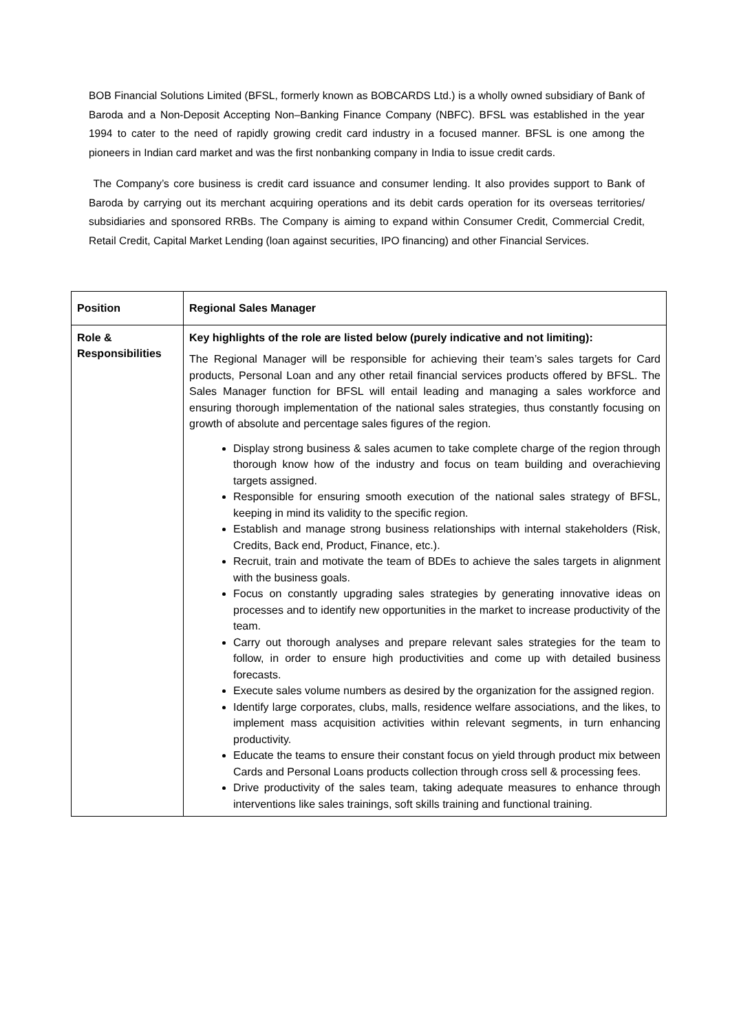BOB Financial Solutions Limited (BFSL, formerly known as BOBCARDS Ltd.) is a wholly owned subsidiary of Bank of Baroda and a Non-Deposit Accepting Non–Banking Finance Company (NBFC). BFSL was established in the year 1994 to cater to the need of rapidly growing credit card industry in a focused manner. BFSL is one among the pioneers in Indian card market and was the first nonbanking company in India to issue credit cards.
The Company’s core business is credit card issuance and consumer lending. It also provides support to Bank of Baroda by carrying out its merchant acquiring operations and its debit cards operation for its overseas territories/ subsidiaries and sponsored RRBs. The Company is aiming to expand within Consumer Credit, Commercial Credit, Retail Credit, Capital Market Lending (loan against securities, IPO financing) and other Financial Services.
| Position | Regional Sales Manager |
| Role & Responsibilities | Key highlights of the role are listed below (purely indicative and not limiting): The Regional Manager will be responsible for achieving their team’s sales targets for Card products, Personal Loan and any other retail financial services products offered by BFSL. The Sales Manager function for BFSL will entail leading and managing a sales workforce and ensuring thorough implementation of the national sales strategies, thus constantly focusing on growth of absolute and percentage sales figures of the region. Display strong business & sales acumen to take complete charge of the region through thorough know how of the industry and focus on team building and overachieving targets assigned. Responsible for ensuring smooth execution of the national sales strategy of BFSL, keeping in mind its validity to the specific region. Establish and manage strong business relationships with internal stakeholders (Risk, Credits, Back end, Product, Finance, etc.). Recruit, train and motivate the team of BDEs to achieve the sales targets in alignment with the business goals. Focus on constantly upgrading sales strategies by generating innovative ideas on processes and to identify new opportunities in the market to increase productivity of the team. Carry out thorough analyses and prepare relevant sales strategies for the team to follow, in order to ensure high productivities and come up with detailed business forecasts. Execute sales volume numbers as desired by the organization for the assigned region. Identify large corporates, clubs, malls, residence welfare associations, and the likes, to implement mass acquisition activities within relevant segments, in turn enhancing productivity. Educate the teams to ensure their constant focus on yield through product mix between Cards and Personal Loans products collection through cross sell & processing fees. Drive productivity of the sales team, taking adequate measures to enhance through interventions like sales trainings, soft skills training and functional training. |